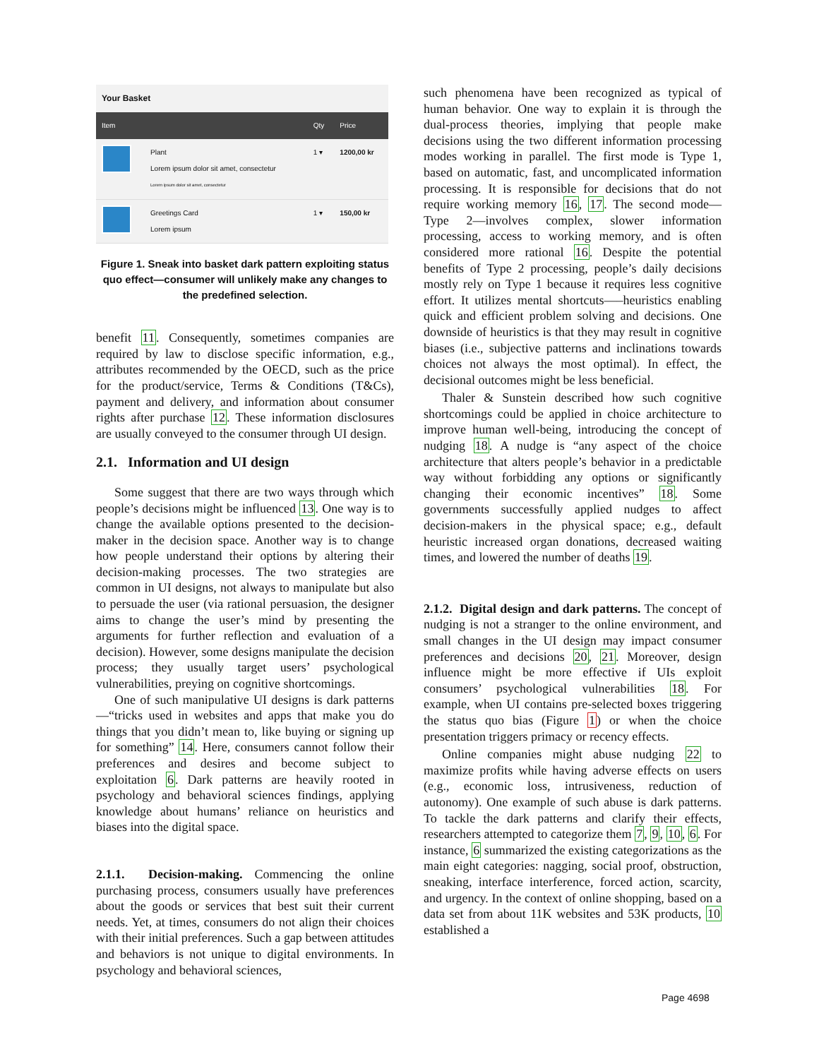Your Basket
| Item | | Qty | Price |
| --- | --- | --- | --- |
| | Plant Lorem ipsum dolor sit amet, consectetur Lorem ipsum dolor sit amet, consectetur | 1 ▾ | 1200,00 kr |
| | Greetings Card Lorem ipsum | 1 ▾ | 150,00 kr |
Figure 1. Sneak into basket dark pattern exploiting status quo effect—consumer will unlikely make any changes to the predefined selection.
benefit 11. Consequently, sometimes companies are required by law to disclose specific information, e.g., attributes recommended by the OECD, such as the price for the product/service, Terms & Conditions (T&Cs), payment and delivery, and information about consumer rights after purchase 12. These information disclosures are usually conveyed to the consumer through UI design.
2.1. Information and UI design
Some suggest that there are two ways through which people’s decisions might be influenced 13. One way is to change the available options presented to the decision-maker in the decision space. Another way is to change how people understand their options by altering their decision-making processes. The two strategies are common in UI designs, not always to manipulate but also to persuade the user (via rational persuasion, the designer aims to change the user’s mind by presenting the arguments for further reflection and evaluation of a decision). However, some designs manipulate the decision process; they usually target users’ psychological vulnerabilities, preying on cognitive shortcomings.
One of such manipulative UI designs is dark patterns—“tricks used in websites and apps that make you do things that you didn’t mean to, like buying or signing up for something” 14. Here, consumers cannot follow their preferences and desires and become subject to exploitation 6. Dark patterns are heavily rooted in psychology and behavioral sciences findings, applying knowledge about humans’ reliance on heuristics and biases into the digital space.
2.1.1. Decision-making.
Commencing the online purchasing process, consumers usually have preferences about the goods or services that best suit their current needs. Yet, at times, consumers do not align their choices with their initial preferences. Such a gap between attitudes and behaviors is not unique to digital environments. In psychology and behavioral sciences,
such phenomena have been recognized as typical of human behavior. One way to explain it is through the dual-process theories, implying that people make decisions using the two different information processing modes working in parallel. The first mode is Type 1, based on automatic, fast, and uncomplicated information processing. It is responsible for decisions that do not require working memory 16, 17. The second mode—Type 2—involves complex, slower information processing, access to working memory, and is often considered more rational 16. Despite the potential benefits of Type 2 processing, people’s daily decisions mostly rely on Type 1 because it requires less cognitive effort. It utilizes mental shortcuts—–heuristics enabling quick and efficient problem solving and decisions. One downside of heuristics is that they may result in cognitive biases (i.e., subjective patterns and inclinations towards choices not always the most optimal). In effect, the decisional outcomes might be less beneficial.
Thaler & Sunstein described how such cognitive shortcomings could be applied in choice architecture to improve human well-being, introducing the concept of nudging 18. A nudge is “any aspect of the choice architecture that alters people’s behavior in a predictable way without forbidding any options or significantly changing their economic incentives” 18. Some governments successfully applied nudges to affect decision-makers in the physical space; e.g., default heuristic increased organ donations, decreased waiting times, and lowered the number of deaths 19.
2.1.2. Digital design and dark patterns.
The concept of nudging is not a stranger to the online environment, and small changes in the UI design may impact consumer preferences and decisions 20, 21. Moreover, design influence might be more effective if UIs exploit consumers’ psychological vulnerabilities 18. For example, when UI contains pre-selected boxes triggering the status quo bias (Figure 1) or when the choice presentation triggers primacy or recency effects.
Online companies might abuse nudging 22 to maximize profits while having adverse effects on users (e.g., economic loss, intrusiveness, reduction of autonomy). One example of such abuse is dark patterns. To tackle the dark patterns and clarify their effects, researchers attempted to categorize them 7, 9, 10, 6. For instance, 6 summarized the existing categorizations as the main eight categories: nagging, social proof, obstruction, sneaking, interface interference, forced action, scarcity, and urgency. In the context of online shopping, based on a data set from about 11K websites and 53K products, 10 established a
Page 4698